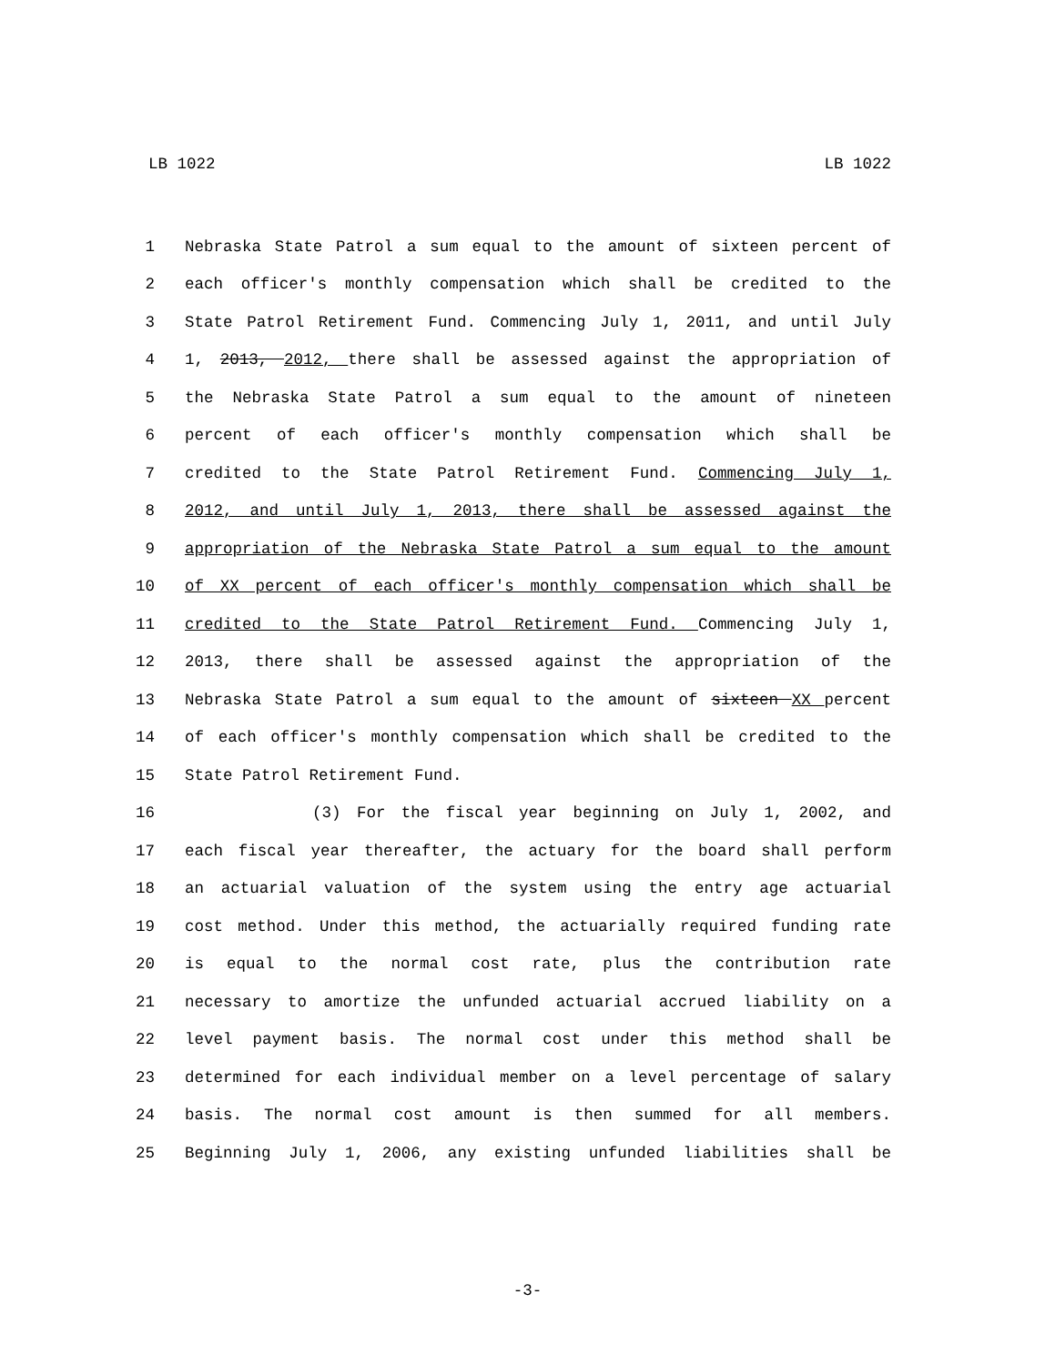LB 1022 LB 1022
1 Nebraska State Patrol a sum equal to the amount of sixteen percent of
2 each officer's monthly compensation which shall be credited to the
3 State Patrol Retirement Fund. Commencing July 1, 2011, and until July
4 1, 2013, 2012, there shall be assessed against the appropriation of
5 the Nebraska State Patrol a sum equal to the amount of nineteen
6 percent of each officer's monthly compensation which shall be
7 credited to the State Patrol Retirement Fund. Commencing July 1,
8 2012, and until July 1, 2013, there shall be assessed against the
9 appropriation of the Nebraska State Patrol a sum equal to the amount
10 of XX percent of each officer's monthly compensation which shall be
11 credited to the State Patrol Retirement Fund. Commencing July 1,
12 2013, there shall be assessed against the appropriation of the
13 Nebraska State Patrol a sum equal to the amount of sixteen XX percent
14 of each officer's monthly compensation which shall be credited to the
15 State Patrol Retirement Fund.
16 (3) For the fiscal year beginning on July 1, 2002, and
17 each fiscal year thereafter, the actuary for the board shall perform
18 an actuarial valuation of the system using the entry age actuarial
19 cost method. Under this method, the actuarially required funding rate
20 is equal to the normal cost rate, plus the contribution rate
21 necessary to amortize the unfunded actuarial accrued liability on a
22 level payment basis. The normal cost under this method shall be
23 determined for each individual member on a level percentage of salary
24 basis. The normal cost amount is then summed for all members.
25 Beginning July 1, 2006, any existing unfunded liabilities shall be
-3-